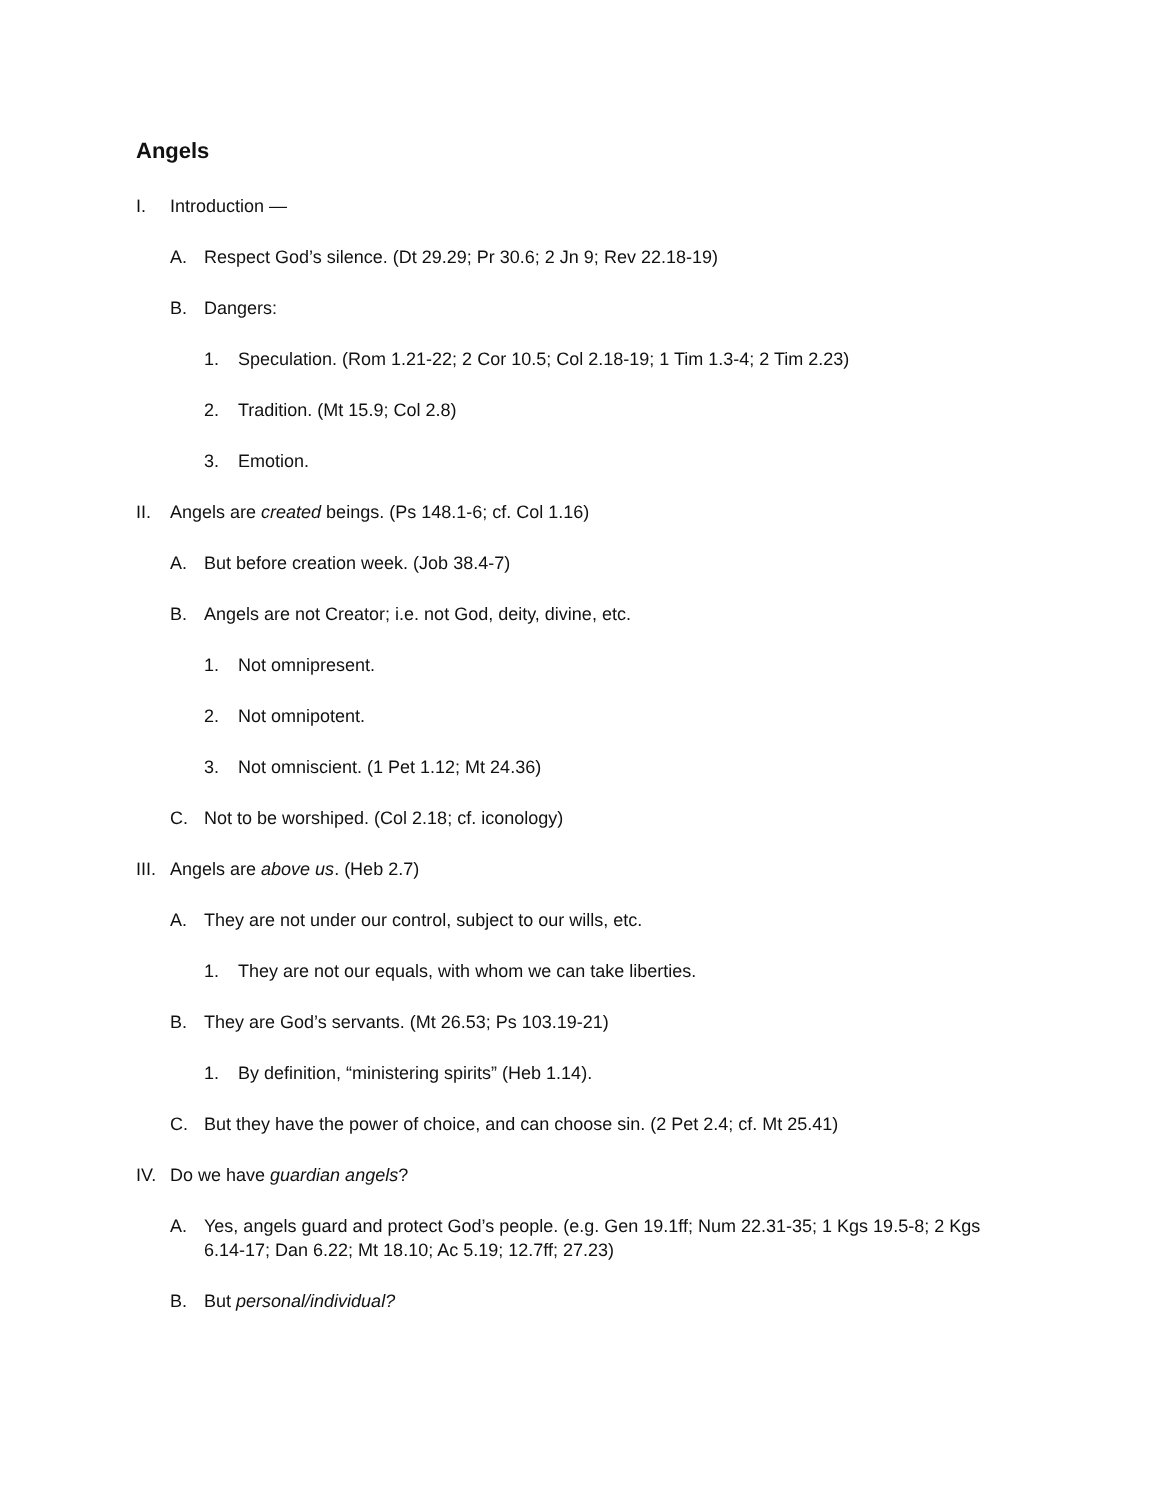Angels
I. Introduction —
A. Respect God’s silence. (Dt 29.29; Pr 30.6; 2 Jn 9; Rev 22.18-19)
B. Dangers:
1. Speculation. (Rom 1.21-22; 2 Cor 10.5; Col 2.18-19; 1 Tim 1.3-4; 2 Tim 2.23)
2. Tradition. (Mt 15.9; Col 2.8)
3. Emotion.
II. Angels are created beings. (Ps 148.1-6; cf. Col 1.16)
A. But before creation week. (Job 38.4-7)
B. Angels are not Creator; i.e. not God, deity, divine, etc.
1. Not omnipresent.
2. Not omnipotent.
3. Not omniscient. (1 Pet 1.12; Mt 24.36)
C. Not to be worshiped. (Col 2.18; cf. iconology)
III. Angels are above us. (Heb 2.7)
A. They are not under our control, subject to our wills, etc.
1. They are not our equals, with whom we can take liberties.
B. They are God’s servants. (Mt 26.53; Ps 103.19-21)
1. By definition, “ministering spirits” (Heb 1.14).
C. But they have the power of choice, and can choose sin. (2 Pet 2.4; cf. Mt 25.41)
IV. Do we have guardian angels?
A. Yes, angels guard and protect God’s people. (e.g. Gen 19.1ff; Num 22.31-35; 1 Kgs 19.5-8; 2 Kgs 6.14-17; Dan 6.22; Mt 18.10; Ac 5.19; 12.7ff; 27.23)
B. But personal/individual?